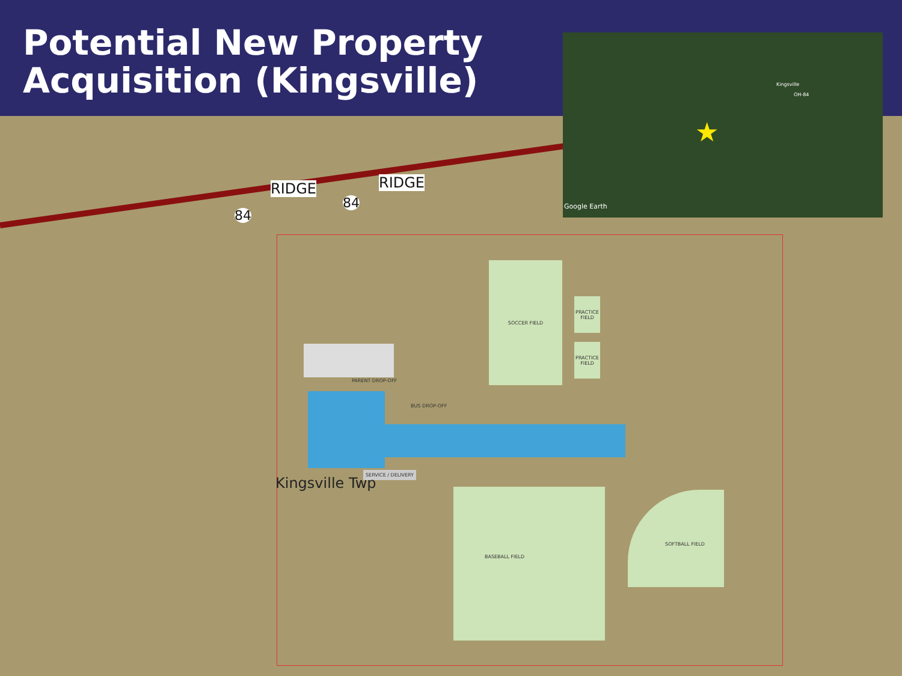Potential New Property Acquisition (Kingsville)
Kingsville
OH-84
★
Google Earth
RIDGE RIDGE
84
84
SOCCER FIELD
PRACTICE FIELD
PRACTICE FIELD
PARENT DROP-OFF
BUS DROP-OFF
SERVICE / DELIVERY
Kingsville Twp
BASEBALL FIELD SOFTBALL FIELD